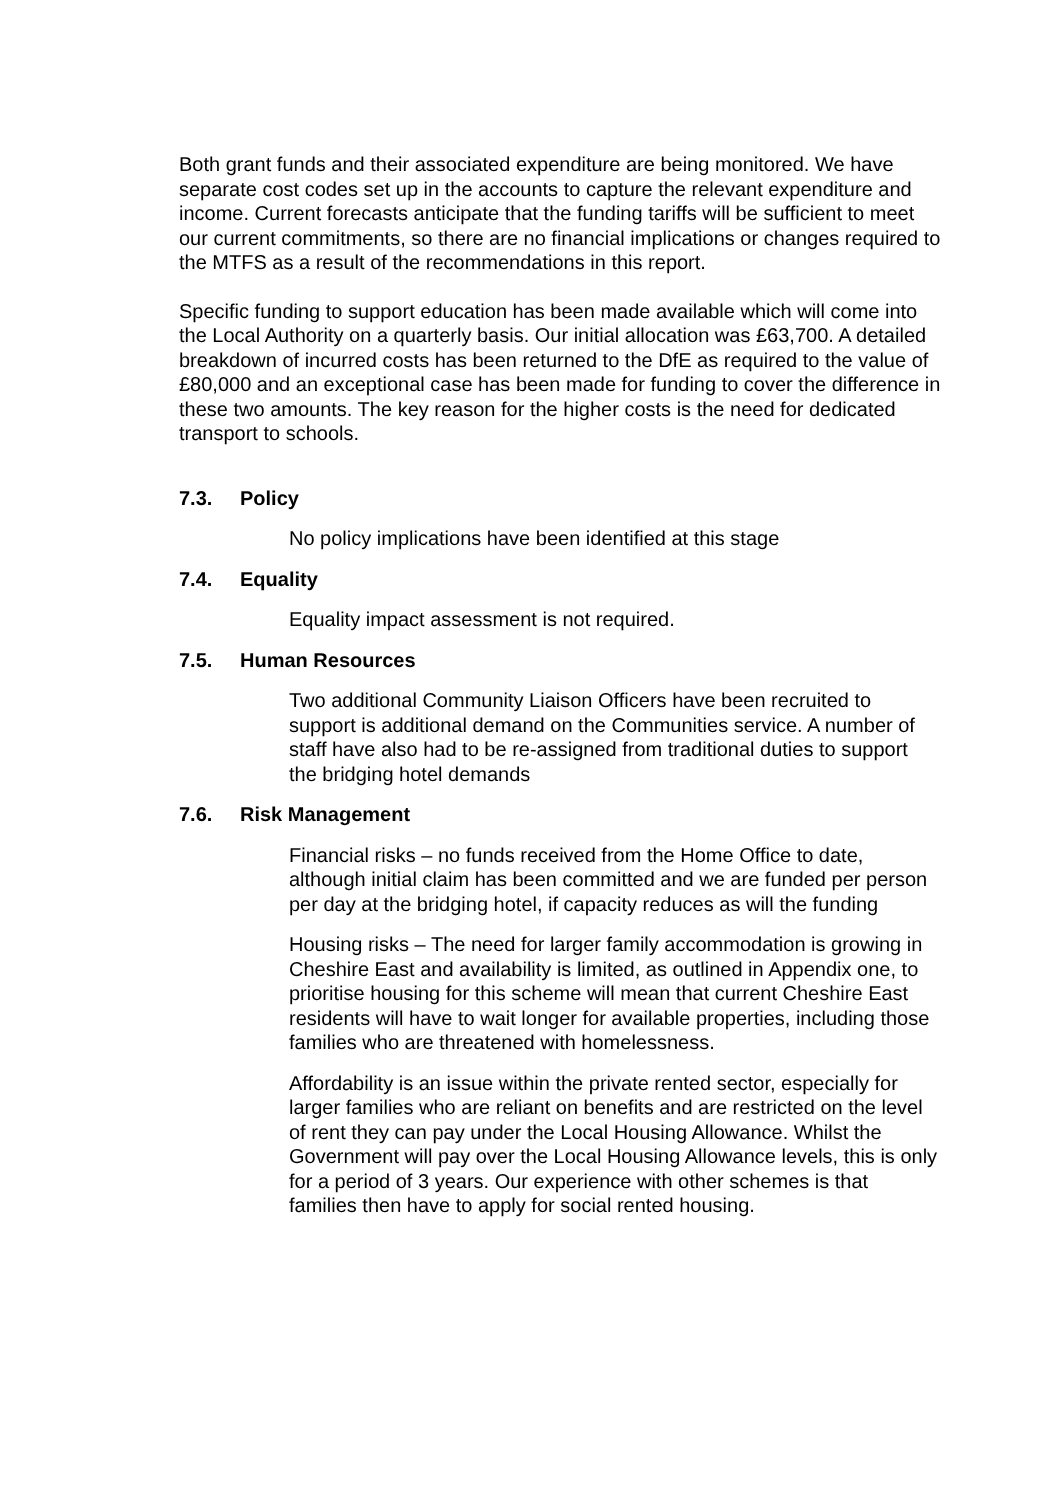Both grant funds and their associated expenditure are being monitored. We have separate cost codes set up in the accounts to capture the relevant expenditure and income. Current forecasts anticipate that the funding tariffs will be sufficient to meet our current commitments, so there are no financial implications or changes required to the MTFS as a result of the recommendations in this report.
Specific funding to support education has been made available which will come into the Local Authority on a quarterly basis. Our initial allocation was £63,700. A detailed breakdown of incurred costs has been returned to the DfE as required to the value of £80,000 and an exceptional case has been made for funding to cover the difference in these two amounts. The key reason for the higher costs is the need for dedicated transport to schools.
7.3. Policy
No policy implications have been identified at this stage
7.4. Equality
Equality impact assessment is not required.
7.5. Human Resources
Two additional Community Liaison Officers have been recruited to support is additional demand on the Communities service. A number of staff have also had to be re-assigned from traditional duties to support the bridging hotel demands
7.6. Risk Management
Financial risks – no funds received from the Home Office to date, although initial claim has been committed and we are funded per person per day at the bridging hotel, if capacity reduces as will the funding
Housing risks – The need for larger family accommodation is growing in Cheshire East and availability is limited, as outlined in Appendix one, to prioritise housing for this scheme will mean that current Cheshire East residents will have to wait longer for available properties, including those families who are threatened with homelessness.
Affordability is an issue within the private rented sector, especially for larger families who are reliant on benefits and are restricted on the level of rent they can pay under the Local Housing Allowance. Whilst the Government will pay over the Local Housing Allowance levels, this is only for a period of 3 years. Our experience with other schemes is that families then have to apply for social rented housing.